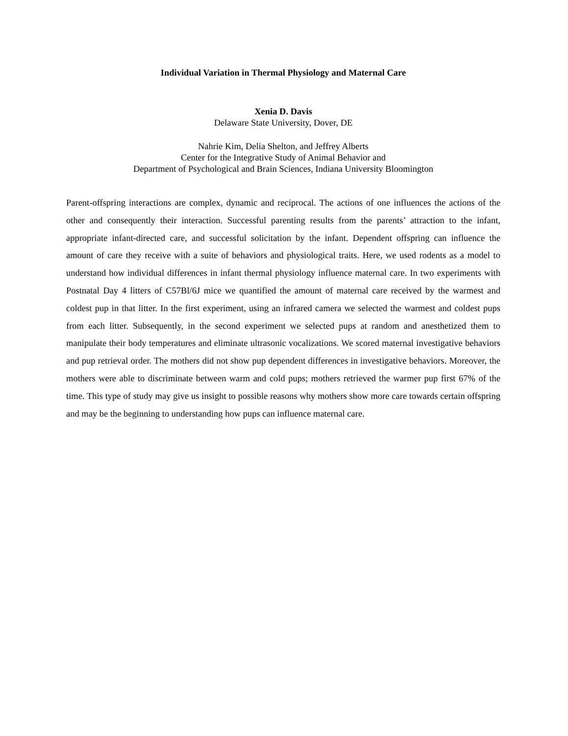Individual Variation in Thermal Physiology and Maternal Care
Xenia D. Davis
Delaware State University, Dover, DE
Nahrie Kim, Delia Shelton, and Jeffrey Alberts
Center for the Integrative Study of Animal Behavior and
Department of Psychological and Brain Sciences, Indiana University Bloomington
Parent-offspring interactions are complex, dynamic and reciprocal. The actions of one influences the actions of the other and consequently their interaction. Successful parenting results from the parents’ attraction to the infant, appropriate infant-directed care, and successful solicitation by the infant. Dependent offspring can influence the amount of care they receive with a suite of behaviors and physiological traits. Here, we used rodents as a model to understand how individual differences in infant thermal physiology influence maternal care. In two experiments with Postnatal Day 4 litters of C57Bl/6J mice we quantified the amount of maternal care received by the warmest and coldest pup in that litter. In the first experiment, using an infrared camera we selected the warmest and coldest pups from each litter. Subsequently, in the second experiment we selected pups at random and anesthetized them to manipulate their body temperatures and eliminate ultrasonic vocalizations. We scored maternal investigative behaviors and pup retrieval order. The mothers did not show pup dependent differences in investigative behaviors. Moreover, the mothers were able to discriminate between warm and cold pups; mothers retrieved the warmer pup first 67% of the time. This type of study may give us insight to possible reasons why mothers show more care towards certain offspring and may be the beginning to understanding how pups can influence maternal care.